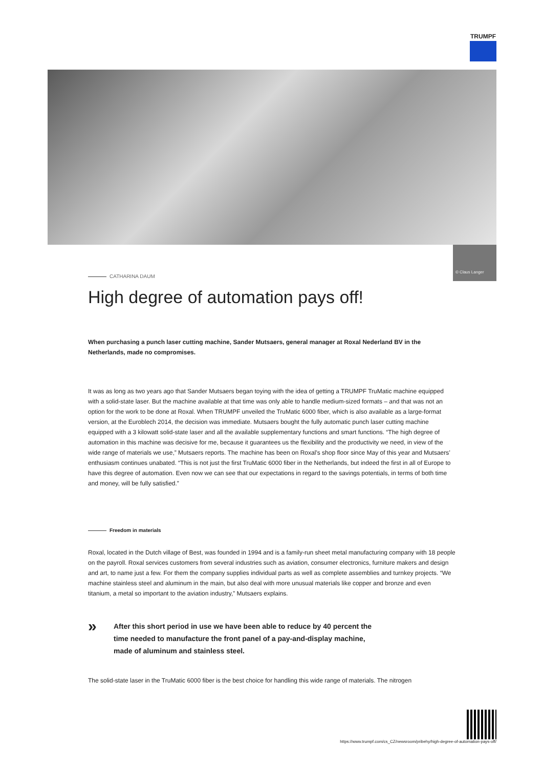TRUMPF
© Claus Langer
CATHARINA DAUM
High degree of automation pays off!
When purchasing a punch laser cutting machine, Sander Mutsaers, general manager at Roxal Nederland BV in the Netherlands, made no compromises.
It was as long as two years ago that Sander Mutsaers began toying with the idea of getting a TRUMPF TruMatic machine equipped with a solid-state laser. But the machine available at that time was only able to handle medium-sized formats – and that was not an option for the work to be done at Roxal. When TRUMPF unveiled the TruMatic 6000 fiber, which is also available as a large-format version, at the Euroblech 2014, the decision was immediate. Mutsaers bought the fully automatic punch laser cutting machine equipped with a 3 kilowatt solid-state laser and all the available supplementary functions and smart functions. “The high degree of automation in this machine was decisive for me, because it guarantees us the flexibility and the productivity we need, in view of the wide range of materials we use,” Mutsaers reports. The machine has been on Roxal’s shop floor since May of this year and Mutsaers’ enthusiasm continues unabated. “This is not just the first TruMatic 6000 fiber in the Netherlands, but indeed the first in all of Europe to have this degree of automation. Even now we can see that our expectations in regard to the savings potentials, in terms of both time and money, will be fully satisfied.”
Freedom in materials
Roxal, located in the Dutch village of Best, was founded in 1994 and is a family-run sheet metal manufacturing company with 18 people on the payroll. Roxal services customers from several industries such as aviation, consumer electronics, furniture makers and design and art, to name just a few. For them the company supplies individual parts as well as complete assemblies and turnkey projects. “We machine stainless steel and aluminum in the main, but also deal with more unusual materials like copper and bronze and even titanium, a metal so important to the aviation industry,” Mutsaers explains.
»
After this short period in use we have been able to reduce by 40 percent the time needed to manufacture the front panel of a pay-and-display machine, made of aluminum and stainless steel.
The solid-state laser in the TruMatic 6000 fiber is the best choice for handling this wide range of materials. The nitrogen
https://www.trumpf.com/cs_CZ/newsroom/pribehy/high-degree-of-automation-pays-off/